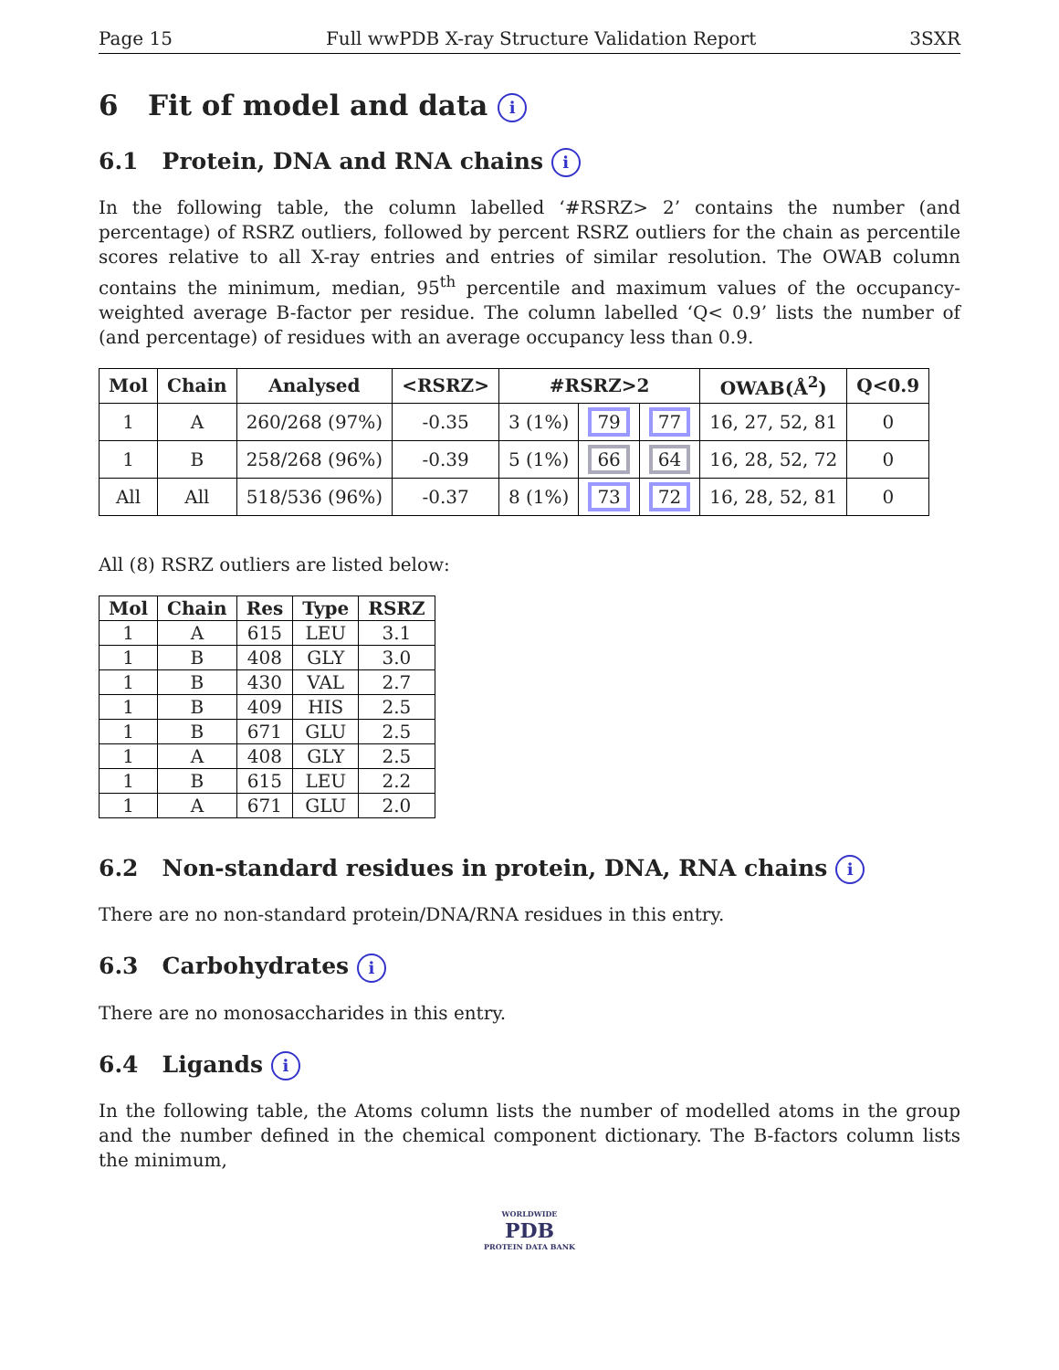Page 15 Full wwPDB X-ray Structure Validation Report 3SXR
6 Fit of model and data i
6.1 Protein, DNA and RNA chains i
In the following table, the column labelled ‘#RSRZ> 2’ contains the number (and percentage) of RSRZ outliers, followed by percent RSRZ outliers for the chain as percentile scores relative to all X-ray entries and entries of similar resolution. The OWAB column contains the minimum, median, 95<sup>th</sup> percentile and maximum values of the occupancy-weighted average B-factor per residue. The column labelled ‘Q< 0.9’ lists the number of (and percentage) of residues with an average occupancy less than 0.9.
| Mol | Chain | Analysed | <RSRZ> | #RSRZ>2 | | | OWAB(Å<sup>2</sup>) | Q<0.9 |
| --- | --- | --- | --- | --- | --- | --- | --- | --- |
| 1 | A | 260/268 (97%) | -0.35 | 3 (1%) | 79 | 77 | 16, 27, 52, 81 | 0 |
| 1 | B | 258/268 (96%) | -0.39 | 5 (1%) | 66 | 64 | 16, 28, 52, 72 | 0 |
| All | All | 518/536 (96%) | -0.37 | 8 (1%) | 73 | 72 | 16, 28, 52, 81 | 0 |
All (8) RSRZ outliers are listed below:
| Mol | Chain | Res | Type | RSRZ |
| --- | --- | --- | --- | --- |
| 1 | A | 615 | LEU | 3.1 |
| 1 | B | 408 | GLY | 3.0 |
| 1 | B | 430 | VAL | 2.7 |
| 1 | B | 409 | HIS | 2.5 |
| 1 | B | 671 | GLU | 2.5 |
| 1 | A | 408 | GLY | 2.5 |
| 1 | B | 615 | LEU | 2.2 |
| 1 | A | 671 | GLU | 2.0 |
6.2 Non-standard residues in protein, DNA, RNA chains i
There are no non-standard protein/DNA/RNA residues in this entry.
6.3 Carbohydrates i
There are no monosaccharides in this entry.
6.4 Ligands i
In the following table, the Atoms column lists the number of modelled atoms in the group and the number defined in the chemical component dictionary. The B-factors column lists the minimum,
WORLDWIDE
PDB
PROTEIN DATA BANK